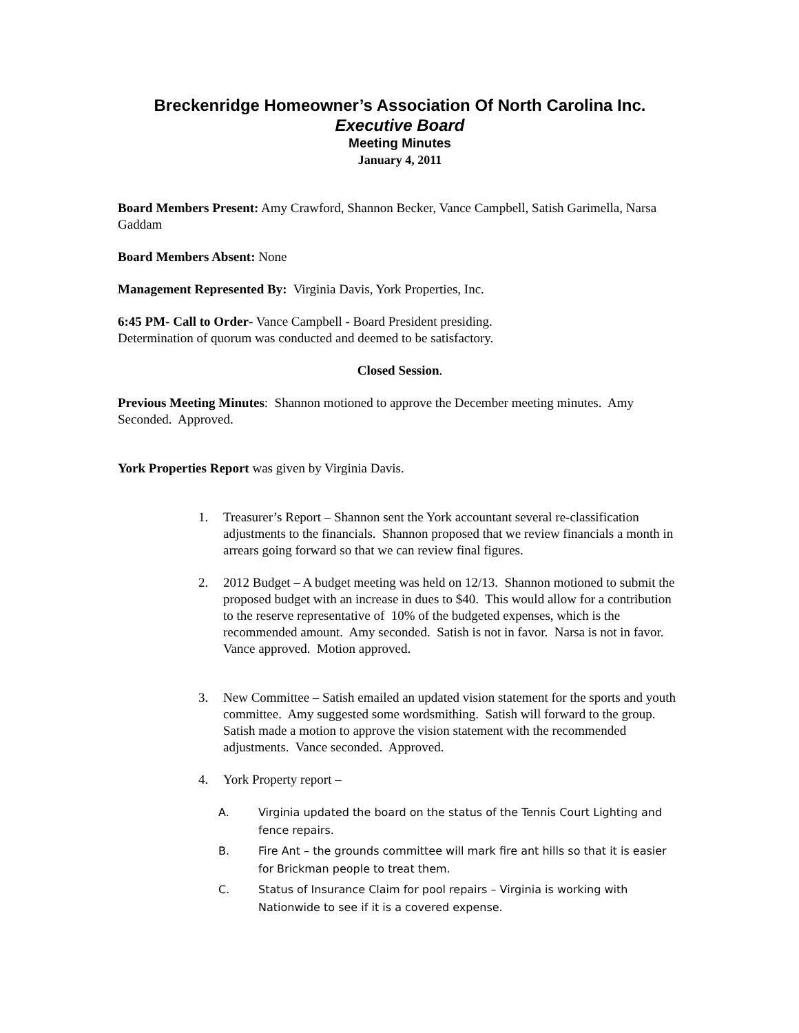Breckenridge Homeowner’s Association Of North Carolina Inc.
Executive Board
Meeting Minutes
January 4, 2011
Board Members Present: Amy Crawford, Shannon Becker, Vance Campbell, Satish Garimella, Narsa Gaddam
Board Members Absent: None
Management Represented By: Virginia Davis, York Properties, Inc.
6:45 PM- Call to Order- Vance Campbell - Board President presiding.
Determination of quorum was conducted and deemed to be satisfactory.
Closed Session.
Previous Meeting Minutes: Shannon motioned to approve the December meeting minutes. Amy Seconded. Approved.
York Properties Report was given by Virginia Davis.
1. Treasurer’s Report – Shannon sent the York accountant several re-classification adjustments to the financials. Shannon proposed that we review financials a month in arrears going forward so that we can review final figures.
2. 2012 Budget – A budget meeting was held on 12/13. Shannon motioned to submit the proposed budget with an increase in dues to $40. This would allow for a contribution to the reserve representative of 10% of the budgeted expenses, which is the recommended amount. Amy seconded. Satish is not in favor. Narsa is not in favor. Vance approved. Motion approved.
3. New Committee – Satish emailed an updated vision statement for the sports and youth committee. Amy suggested some wordsmithing. Satish will forward to the group. Satish made a motion to approve the vision statement with the recommended adjustments. Vance seconded. Approved.
4. York Property report –
A. Virginia updated the board on the status of the Tennis Court Lighting and fence repairs.
B. Fire Ant – the grounds committee will mark fire ant hills so that it is easier for Brickman people to treat them.
C. Status of Insurance Claim for pool repairs – Virginia is working with Nationwide to see if it is a covered expense.